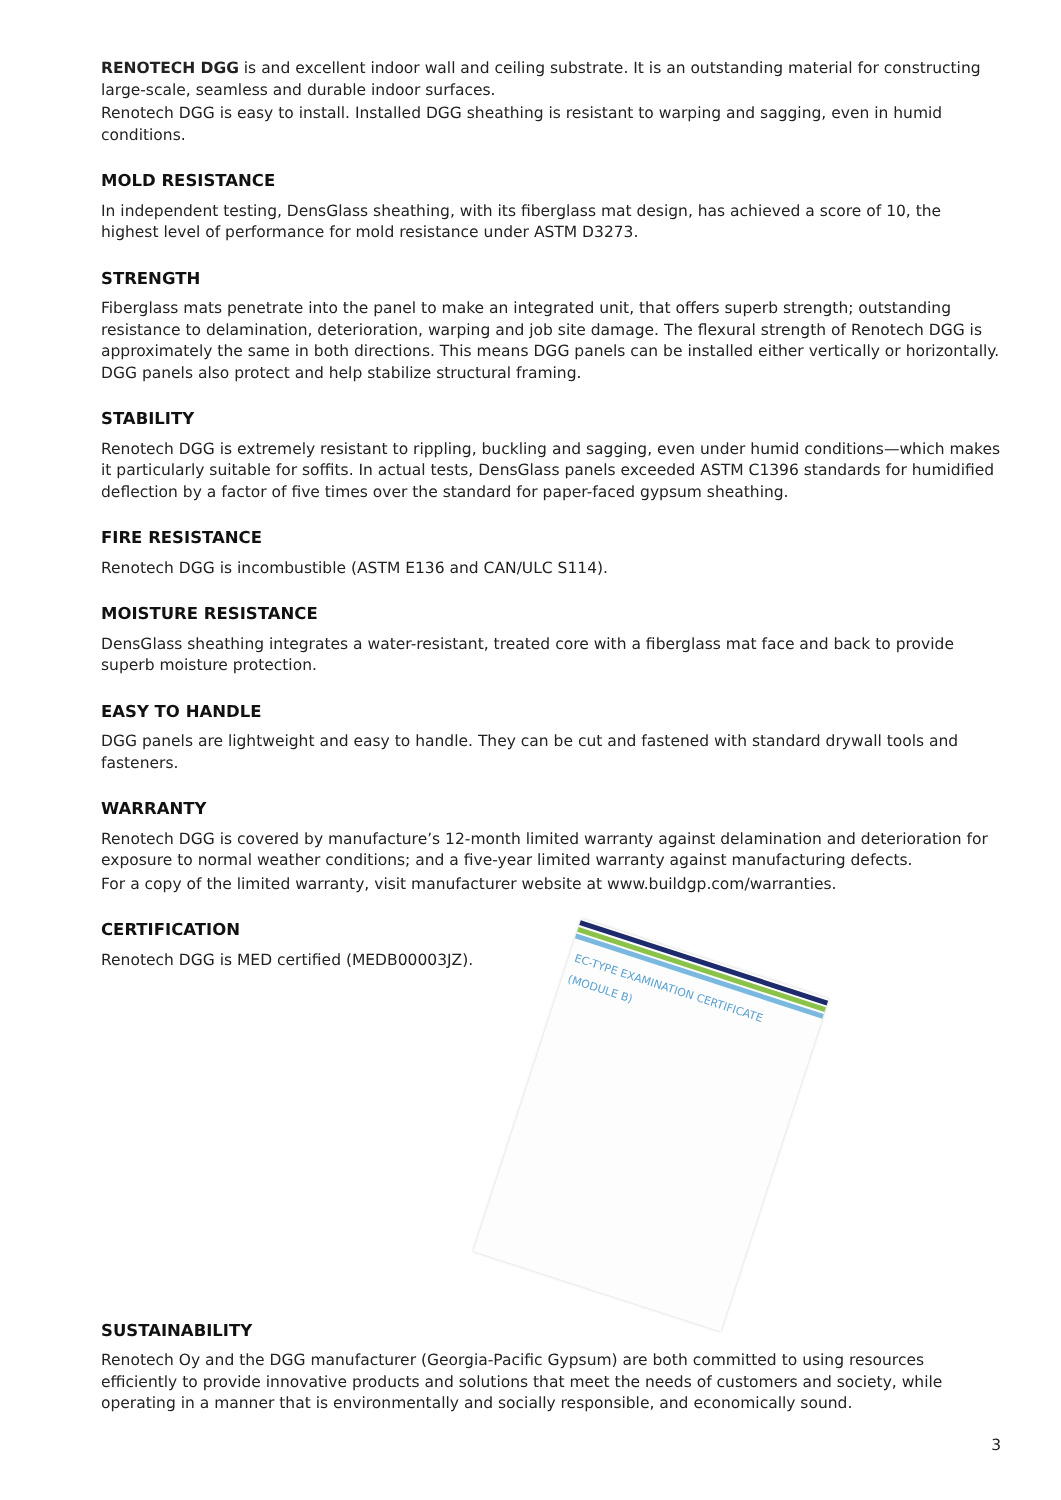RENOTECH DGG is and excellent indoor wall and ceiling substrate. It is an outstanding material for constructing large-scale, seamless and durable indoor surfaces.
Renotech DGG is easy to install. Installed DGG sheathing is resistant to warping and sagging, even in humid conditions.
MOLD RESISTANCE
In independent testing, DensGlass sheathing, with its fiberglass mat design, has achieved a score of 10, the highest level of performance for mold resistance under ASTM D3273.
STRENGTH
Fiberglass mats penetrate into the panel to make an integrated unit, that offers superb strength; outstanding resistance to delamination, deterioration, warping and job site damage. The flexural strength of Renotech DGG is approximately the same in both directions. This means DGG panels can be installed either vertically or horizontally. DGG panels also protect and help stabilize structural framing.
STABILITY
Renotech DGG is extremely resistant to rippling, buckling and sagging, even under humid conditions—which makes it particularly suitable for soffits. In actual tests, DensGlass panels exceeded ASTM C1396 standards for humidified deflection by a factor of five times over the standard for paper-faced gypsum sheathing.
FIRE RESISTANCE
Renotech DGG is incombustible (ASTM E136 and CAN/ULC S114).
MOISTURE RESISTANCE
DensGlass sheathing integrates a water-resistant, treated core with a fiberglass mat face and back to provide superb moisture protection.
EASY TO HANDLE
DGG panels are lightweight and easy to handle. They can be cut and fastened with standard drywall tools and fasteners.
WARRANTY
Renotech DGG is covered by manufacture’s 12-month limited warranty against delamination and deterioration for exposure to normal weather conditions; and a five-year limited warranty against manufacturing defects.
For a copy of the limited warranty, visit manufacturer website at www.buildgp.com/warranties.
CERTIFICATION
Renotech DGG is MED certified (MEDB00003JZ).
EC-TYPE EXAMINATION CERTIFICATE (MODULE B)
SUSTAINABILITY
Renotech Oy and the DGG manufacturer (Georgia-Pacific Gypsum) are both committed to using resources efficiently to provide innovative products and solutions that meet the needs of customers and society, while operating in a manner that is environmentally and socially responsible, and economically sound.
3